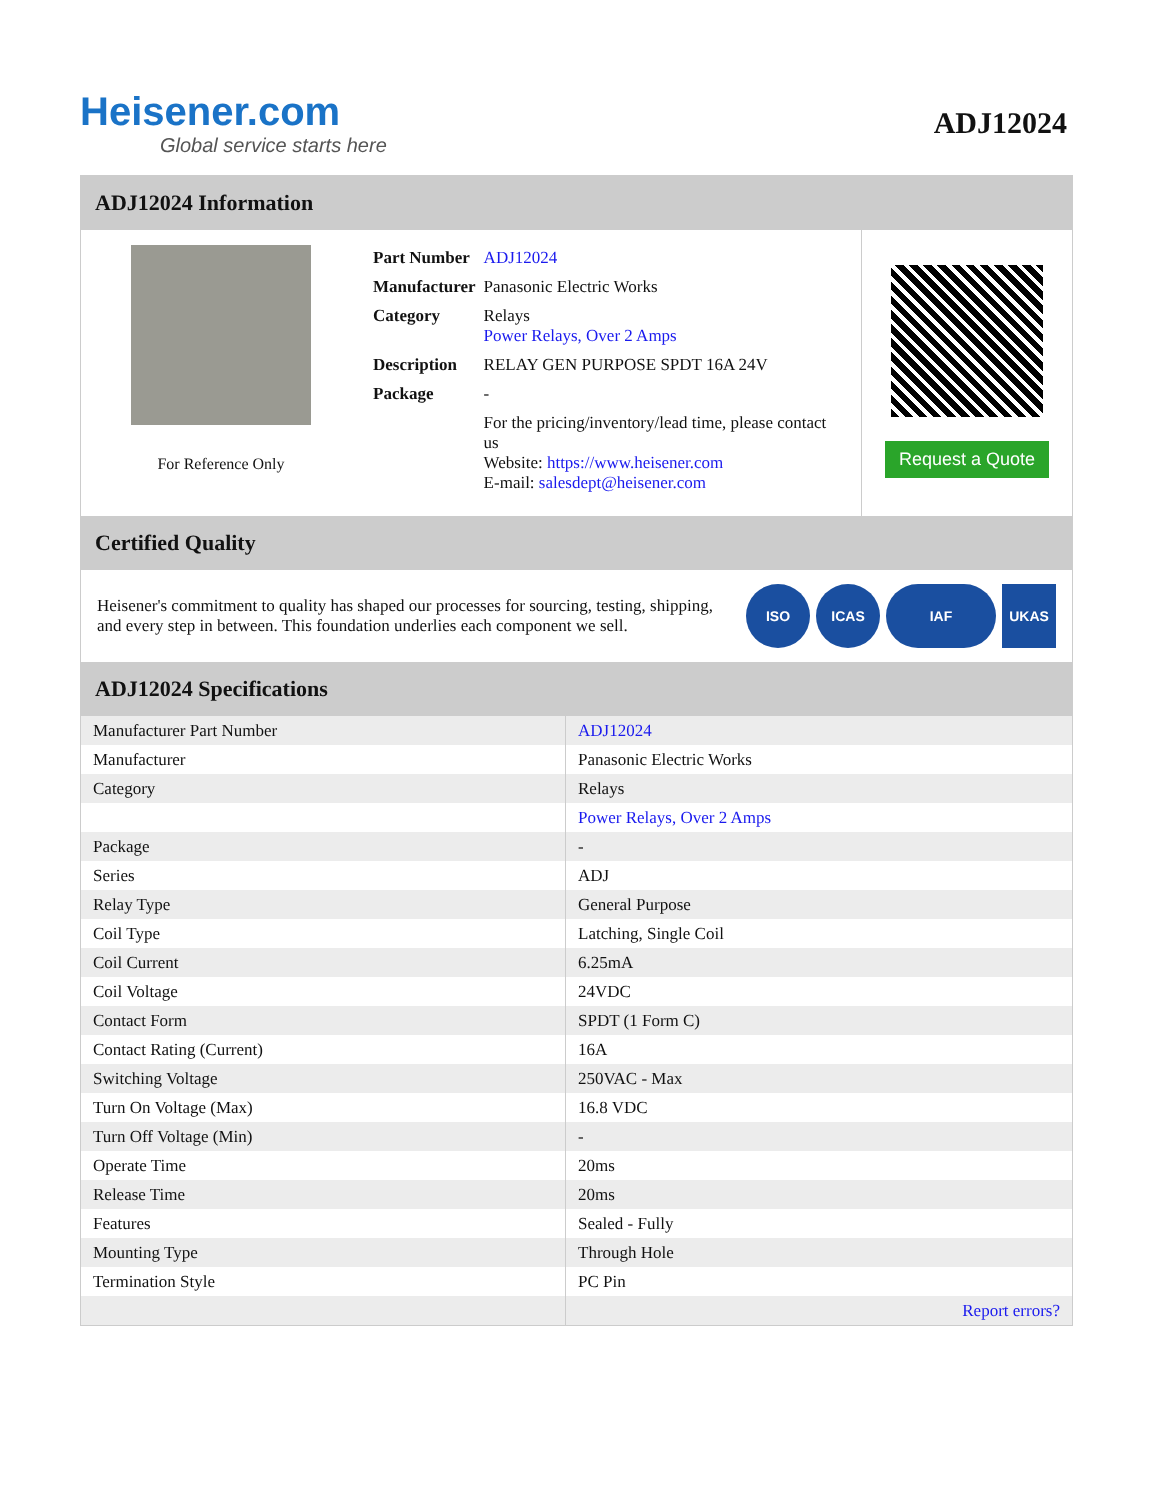Heisener.com
Global service starts here
ADJ12024
ADJ12024 Information
For Reference Only
| Part Number | ADJ12024 |
| Manufacturer | Panasonic Electric Works |
| Category | Relays Power Relays, Over 2 Amps |
| Description | RELAY GEN PURPOSE SPDT 16A 24V |
| Package | - |
| | For the pricing/inventory/lead time, please contact us Website: https://www.heisener.com E-mail: salesdept@heisener.com |
Request a Quote
Certified Quality
Heisener's commitment to quality has shaped our processes for sourcing, testing, shipping, and every step in between. This foundation underlies each component we sell.
ISO ICAS IAF UKAS
ADJ12024 Specifications
| Manufacturer Part Number | ADJ12024 |
| Manufacturer | Panasonic Electric Works |
| Category | Relays |
| | Power Relays, Over 2 Amps |
| Package | - |
| Series | ADJ |
| Relay Type | General Purpose |
| Coil Type | Latching, Single Coil |
| Coil Current | 6.25mA |
| Coil Voltage | 24VDC |
| Contact Form | SPDT (1 Form C) |
| Contact Rating (Current) | 16A |
| Switching Voltage | 250VAC - Max |
| Turn On Voltage (Max) | 16.8 VDC |
| Turn Off Voltage (Min) | - |
| Operate Time | 20ms |
| Release Time | 20ms |
| Features | Sealed - Fully |
| Mounting Type | Through Hole |
| Termination Style | PC Pin |
| | Report errors? |